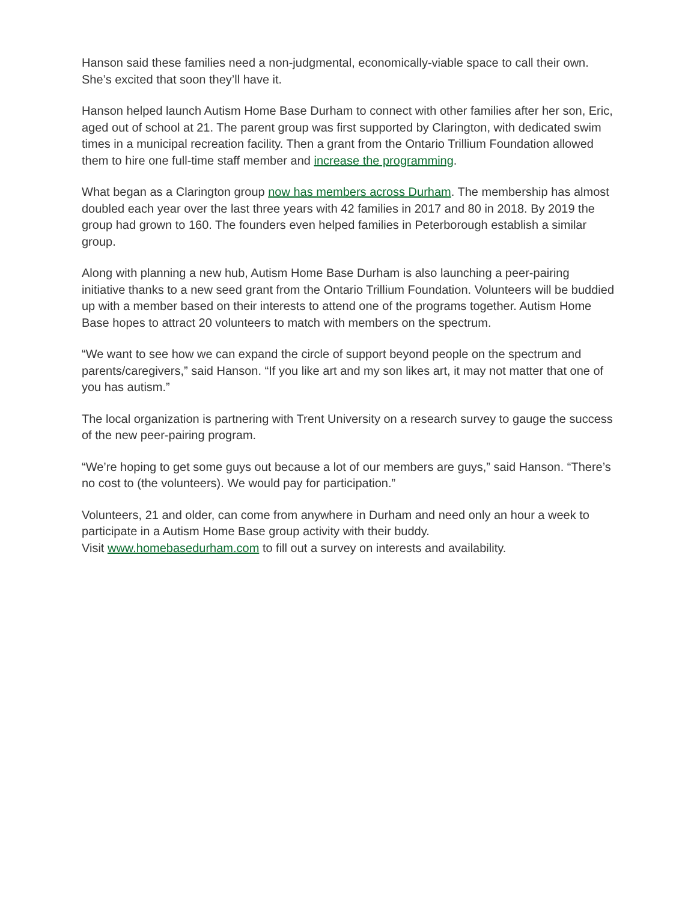Hanson said these families need a non-judgmental, economically-viable space to call their own. She’s excited that soon they’ll have it.
Hanson helped launch Autism Home Base Durham to connect with other families after her son, Eric, aged out of school at 21. The parent group was first supported by Clarington, with dedicated swim times in a municipal recreation facility. Then a grant from the Ontario Trillium Foundation allowed them to hire one full-time staff member and increase the programming.
What began as a Clarington group now has members across Durham. The membership has almost doubled each year over the last three years with 42 families in 2017 and 80 in 2018. By 2019 the group had grown to 160. The founders even helped families in Peterborough establish a similar group.
Along with planning a new hub, Autism Home Base Durham is also launching a peer-pairing initiative thanks to a new seed grant from the Ontario Trillium Foundation. Volunteers will be buddied up with a member based on their interests to attend one of the programs together. Autism Home Base hopes to attract 20 volunteers to match with members on the spectrum.
“We want to see how we can expand the circle of support beyond people on the spectrum and parents/caregivers,” said Hanson. “If you like art and my son likes art, it may not matter that one of you has autism.”
The local organization is partnering with Trent University on a research survey to gauge the success of the new peer-pairing program.
“We’re hoping to get some guys out because a lot of our members are guys,” said Hanson. “There’s no cost to (the volunteers). We would pay for participation.”
Volunteers, 21 and older, can come from anywhere in Durham and need only an hour a week to participate in a Autism Home Base group activity with their buddy.
Visit www.homebasedurham.com to fill out a survey on interests and availability.